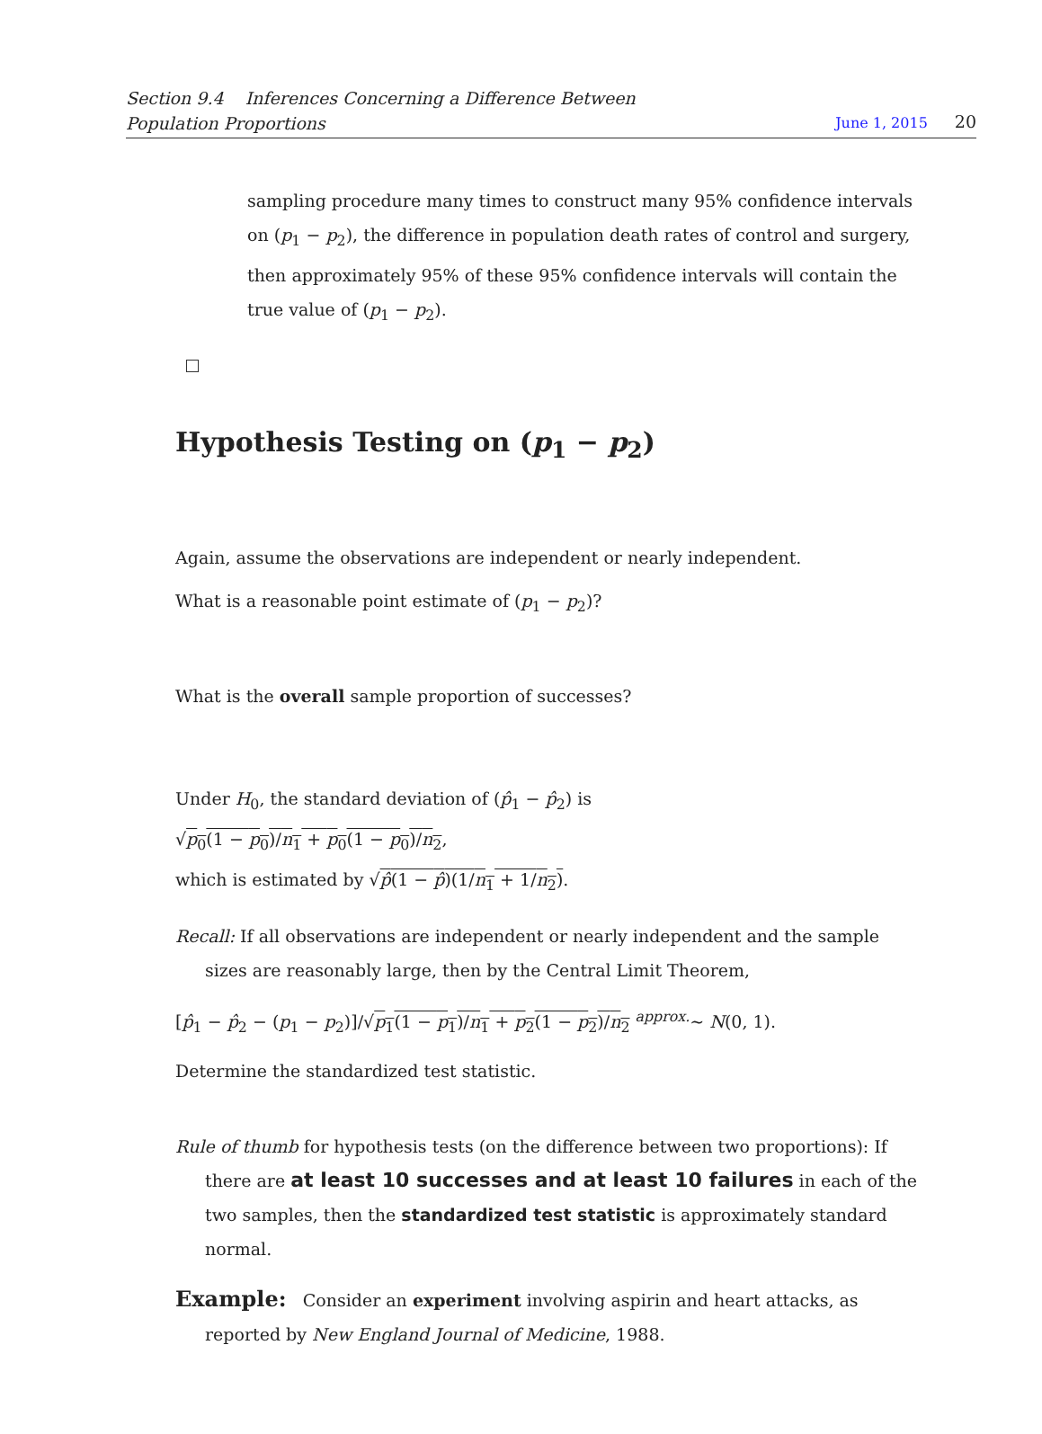Section 9.4 Inferences Concerning a Difference Between
Population Proportions
June 1, 2015 20
sampling procedure many times to construct many 95% confidence intervals on (p<sub>1</sub> − p<sub>2</sub>), the difference in population death rates of control and surgery, then approximately 95% of these 95% confidence intervals will contain the true value of (p<sub>1</sub> − p<sub>2</sub>).
Hypothesis Testing on (p<sub>1</sub> − p<sub>2</sub>)
Again, assume the observations are independent or nearly independent.
What is a reasonable point estimate of (p<sub>1</sub> − p<sub>2</sub>)?
What is the overall sample proportion of successes?
Under H<sub>0</sub>, the standard deviation of (p̂<sub>1</sub> − p̂<sub>2</sub>) is
√p<sub>0</sub>(1 − p<sub>0</sub>)/n<sub>1</sub> + p<sub>0</sub>(1 − p<sub>0</sub>)/n<sub>2</sub>,
which is estimated by √p̂(1 − p̂)(1/n<sub>1</sub> + 1/n<sub>2</sub>).
Recall: If all observations are independent or nearly independent and the sample sizes are reasonably large, then by the Central Limit Theorem,
[p̂<sub>1</sub> − p̂<sub>2</sub> − (p<sub>1</sub> − p<sub>2</sub>)]/√p<sub>1</sub>(1 − p<sub>1</sub>)/n<sub>1</sub> + p<sub>2</sub>(1 − p<sub>2</sub>)/n<sub>2</sub> <sup>approx.</sup>∼ N(0, 1).
Determine the standardized test statistic.
Rule of thumb for hypothesis tests (on the difference between two proportions): If there are at least 10 successes and at least 10 failures in each of the two samples, then the standardized test statistic is approximately standard normal.
Example: Consider an experiment involving aspirin and heart attacks, as reported by New England Journal of Medicine, 1988.